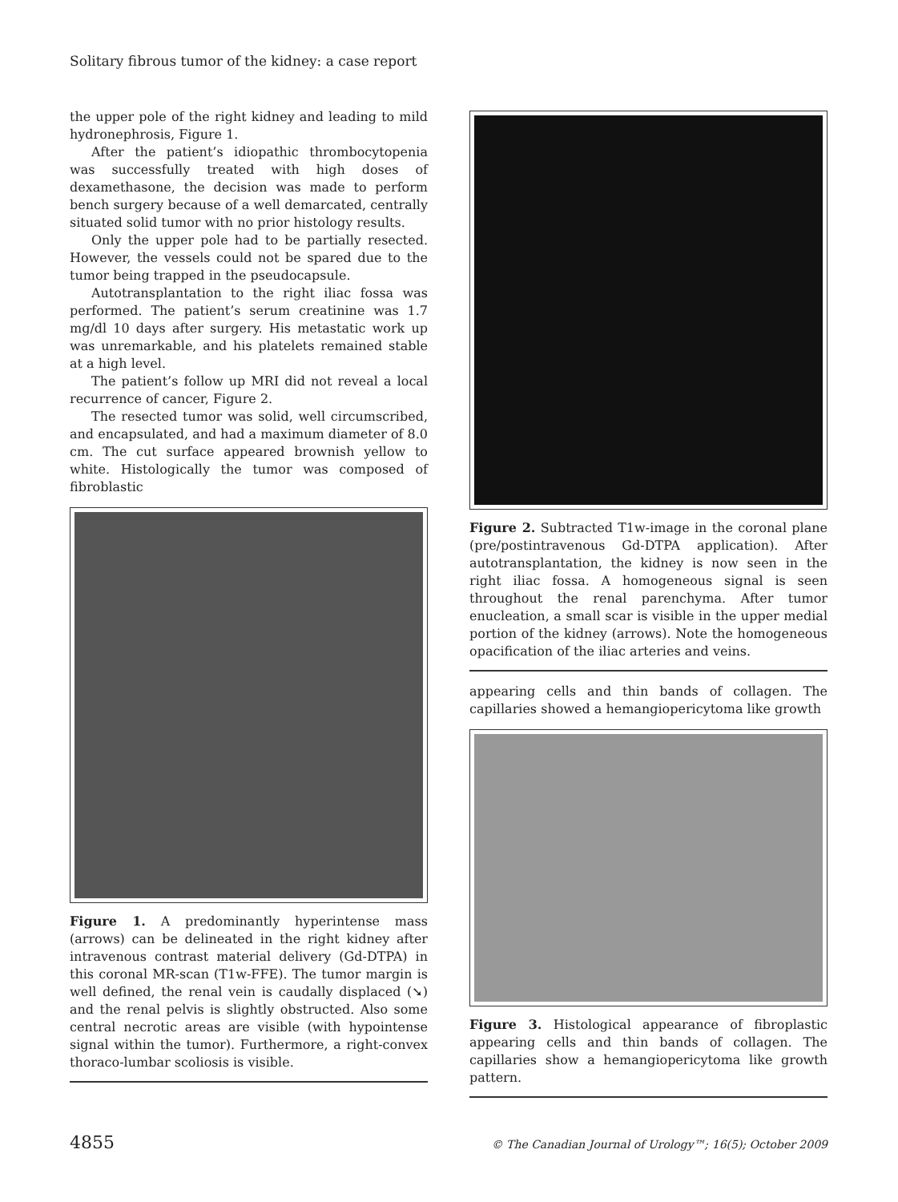Solitary fibrous tumor of the kidney: a case report
the upper pole of the right kidney and leading to mild hydronephrosis, Figure 1.
After the patient’s idiopathic thrombocytopenia was successfully treated with high doses of dexamethasone, the decision was made to perform bench surgery because of a well demarcated, centrally situated solid tumor with no prior histology results.
Only the upper pole had to be partially resected. However, the vessels could not be spared due to the tumor being trapped in the pseudocapsule.
Autotransplantation to the right iliac fossa was performed. The patient’s serum creatinine was 1.7 mg/dl 10 days after surgery. His metastatic work up was unremarkable, and his platelets remained stable at a high level.
The patient’s follow up MRI did not reveal a local recurrence of cancer, Figure 2.
The resected tumor was solid, well circumscribed, and encapsulated, and had a maximum diameter of 8.0 cm. The cut surface appeared brownish yellow to white. Histologically the tumor was composed of fibroblastic
Figure 1. A predominantly hyperintense mass (arrows) can be delineated in the right kidney after intravenous contrast material delivery (Gd-DTPA) in this coronal MR-scan (T1w-FFE). The tumor margin is well defined, the renal vein is caudally displaced (➘) and the renal pelvis is slightly obstructed. Also some central necrotic areas are visible (with hypointense signal within the tumor). Furthermore, a right-convex thoraco-lumbar scoliosis is visible.
Figure 2. Subtracted T1w-image in the coronal plane (pre/postintravenous Gd-DTPA application). After autotransplantation, the kidney is now seen in the right iliac fossa. A homogeneous signal is seen throughout the renal parenchyma. After tumor enucleation, a small scar is visible in the upper medial portion of the kidney (arrows). Note the homogeneous opacification of the iliac arteries and veins.
appearing cells and thin bands of collagen. The capillaries showed a hemangiopericytoma like growth
Figure 3. Histological appearance of fibroplastic appearing cells and thin bands of collagen. The capillaries show a hemangiopericytoma like growth pattern.
4855 © The Canadian Journal of Urology™; 16(5); October 2009